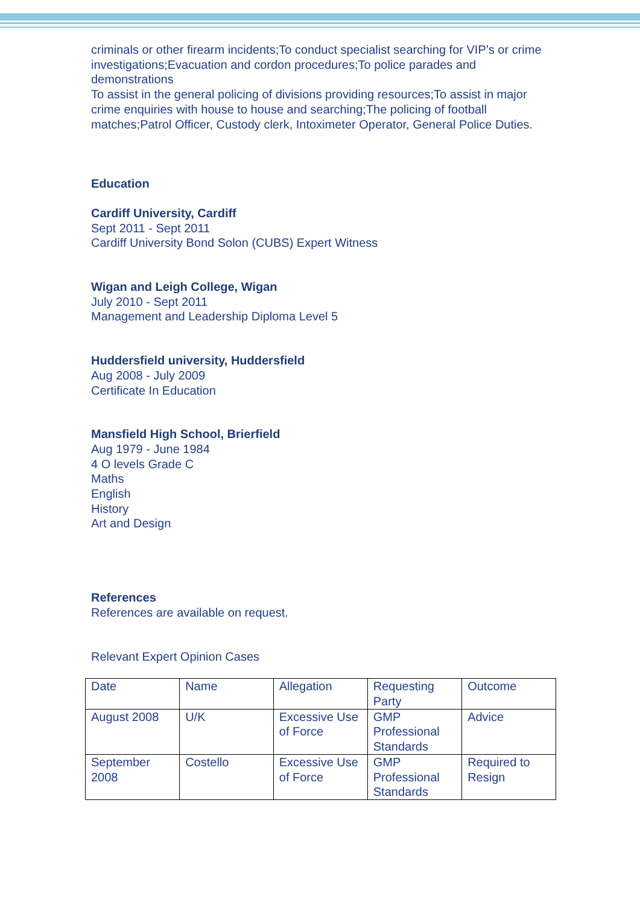criminals or other firearm incidents;To conduct specialist searching for VIP’s or crime investigations;Evacuation and cordon procedures;To police parades and demonstrations
To assist in the general policing of divisions providing resources;To assist in major crime enquiries with house to house and searching;The policing of football matches;Patrol Officer, Custody clerk, Intoximeter Operator, General Police Duties.
Education
Cardiff University, Cardiff
Sept 2011 - Sept 2011
Cardiff University Bond Solon (CUBS) Expert Witness
Wigan and Leigh College, Wigan
July 2010 - Sept 2011
Management and Leadership Diploma Level 5
Huddersfield university, Huddersfield
Aug 2008 - July 2009
Certificate In Education
Mansfield High School, Brierfield
Aug 1979 - June 1984
4 O levels Grade C
Maths
English
History
Art and Design
References
References are available on request.
Relevant Expert Opinion Cases
| Date | Name | Allegation | Requesting Party | Outcome |
| August 2008 | U/K | Excessive Use of Force | GMP Professional Standards | Advice |
| September 2008 | Costello | Excessive Use of Force | GMP Professional Standards | Required to Resign |